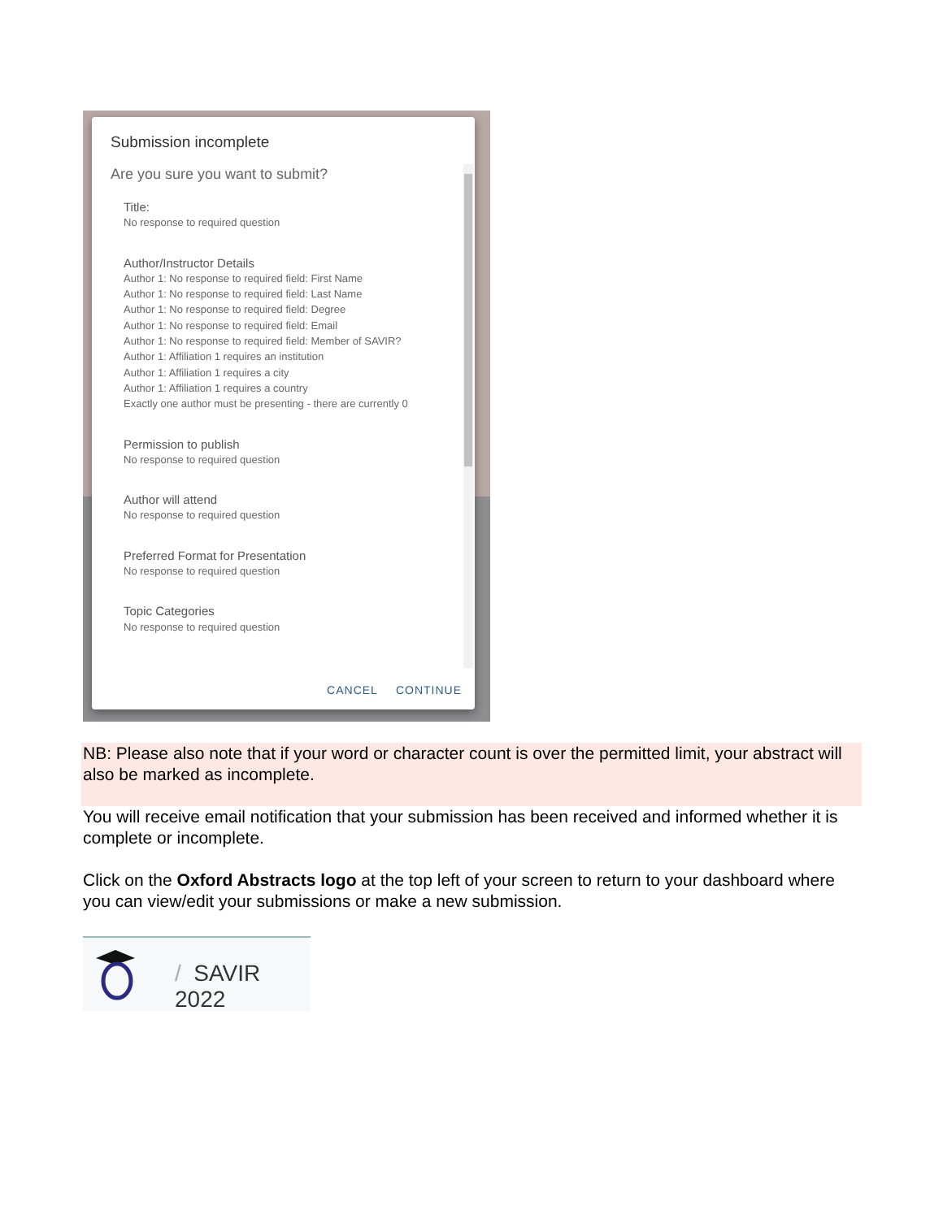Submission incomplete
Are you sure you want to submit?
Title:
No response to required question
Author/Instructor Details
Author 1: No response to required field: First Name
Author 1: No response to required field: Last Name
Author 1: No response to required field: Degree
Author 1: No response to required field: Email
Author 1: No response to required field: Member of SAVIR?
Author 1: Affiliation 1 requires an institution
Author 1: Affiliation 1 requires a city
Author 1: Affiliation 1 requires a country
Exactly one author must be presenting - there are currently 0
Permission to publish
No response to required question
Author will attend
No response to required question
Preferred Format for Presentation
No response to required question
Topic Categories
No response to required question
CANCEL CONTINUE
NB: Please also note that if your word or character count is over the permitted limit, your abstract will also be marked as incomplete.
You will receive email notification that your submission has been received and informed whether it is complete or incomplete.
Click on the Oxford Abstracts logo at the top left of your screen to return to your dashboard where you can view/edit your submissions or make a new submission.
/ SAVIR 2022